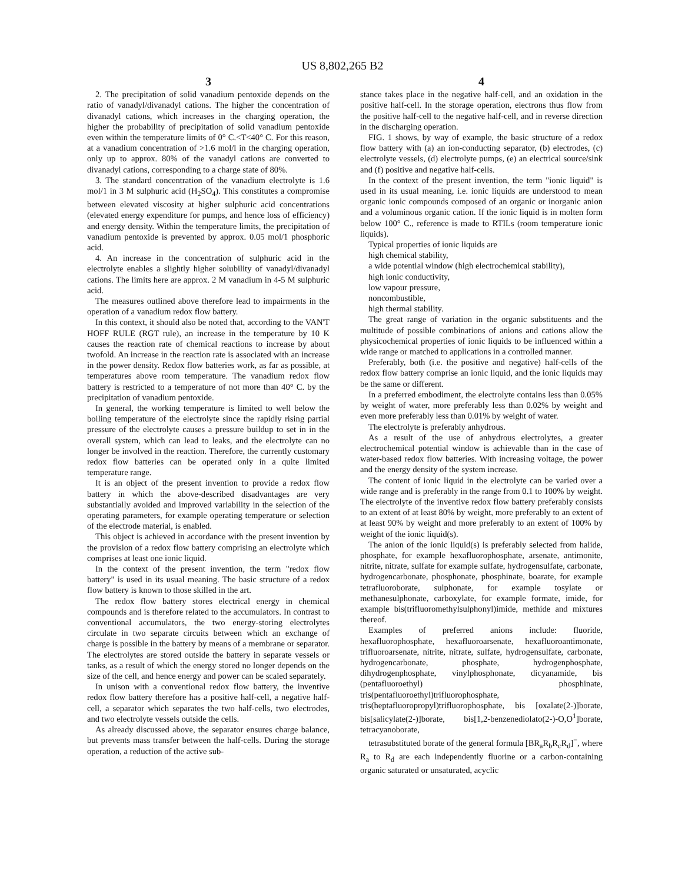US 8,802,265 B2
3
2. The precipitation of solid vanadium pentoxide depends on the ratio of vanadyl/divanadyl cations. The higher the concentration of divanadyl cations, which increases in the charging operation, the higher the probability of precipitation of solid vanadium pentoxide even within the temperature limits of 0° C.<T<40° C. For this reason, at a vanadium concentration of >1.6 mol/l in the charging operation, only up to approx. 80% of the vanadyl cations are converted to divanadyl cations, corresponding to a charge state of 80%.
3. The standard concentration of the vanadium electrolyte is 1.6 mol/1 in 3 M sulphuric acid (H<sub>2</sub>SO<sub>4</sub>). This constitutes a compromise between elevated viscosity at higher sulphuric acid concentrations (elevated energy expenditure for pumps, and hence loss of efficiency) and energy density. Within the temperature limits, the precipitation of vanadium pentoxide is prevented by approx. 0.05 mol/1 phosphoric acid.
4. An increase in the concentration of sulphuric acid in the electrolyte enables a slightly higher solubility of vanadyl/divanadyl cations. The limits here are approx. 2 M vanadium in 4-5 M sulphuric acid.
The measures outlined above therefore lead to impairments in the operation of a vanadium redox flow battery.
In this context, it should also be noted that, according to the VAN'T HOFF RULE (RGT rule), an increase in the temperature by 10 K causes the reaction rate of chemical reactions to increase by about twofold. An increase in the reaction rate is associated with an increase in the power density. Redox flow batteries work, as far as possible, at temperatures above room temperature. The vanadium redox flow battery is restricted to a temperature of not more than 40° C. by the precipitation of vanadium pentoxide.
In general, the working temperature is limited to well below the boiling temperature of the electrolyte since the rapidly rising partial pressure of the electrolyte causes a pressure buildup to set in in the overall system, which can lead to leaks, and the electrolyte can no longer be involved in the reaction. Therefore, the currently customary redox flow batteries can be operated only in a quite limited temperature range.
It is an object of the present invention to provide a redox flow battery in which the above-described disadvantages are very substantially avoided and improved variability in the selection of the operating parameters, for example operating temperature or selection of the electrode material, is enabled.
This object is achieved in accordance with the present invention by the provision of a redox flow battery comprising an electrolyte which comprises at least one ionic liquid.
In the context of the present invention, the term "redox flow battery" is used in its usual meaning. The basic structure of a redox flow battery is known to those skilled in the art.
The redox flow battery stores electrical energy in chemical compounds and is therefore related to the accumulators. In contrast to conventional accumulators, the two energy-storing electrolytes circulate in two separate circuits between which an exchange of charge is possible in the battery by means of a membrane or separator. The electrolytes are stored outside the battery in separate vessels or tanks, as a result of which the energy stored no longer depends on the size of the cell, and hence energy and power can be scaled separately.
In unison with a conventional redox flow battery, the inventive redox flow battery therefore has a positive half-cell, a negative half-cell, a separator which separates the two half-cells, two electrodes, and two electrolyte vessels outside the cells.
As already discussed above, the separator ensures charge balance, but prevents mass transfer between the half-cells. During the storage operation, a reduction of the active sub-
4
stance takes place in the negative half-cell, and an oxidation in the positive half-cell. In the storage operation, electrons thus flow from the positive half-cell to the negative half-cell, and in reverse direction in the discharging operation.
FIG. 1 shows, by way of example, the basic structure of a redox flow battery with (a) an ion-conducting separator, (b) electrodes, (c) electrolyte vessels, (d) electrolyte pumps, (e) an electrical source/sink and (f) positive and negative half-cells.
In the context of the present invention, the term "ionic liquid" is used in its usual meaning, i.e. ionic liquids are understood to mean organic ionic compounds composed of an organic or inorganic anion and a voluminous organic cation. If the ionic liquid is in molten form below 100° C., reference is made to RTILs (room temperature ionic liquids).
Typical properties of ionic liquids are
high chemical stability,
a wide potential window (high electrochemical stability),
high ionic conductivity,
low vapour pressure,
noncombustible,
high thermal stability.
The great range of variation in the organic substituents and the multitude of possible combinations of anions and cations allow the physicochemical properties of ionic liquids to be influenced within a wide range or matched to applications in a controlled manner.
Preferably, both (i.e. the positive and negative) half-cells of the redox flow battery comprise an ionic liquid, and the ionic liquids may be the same or different.
In a preferred embodiment, the electrolyte contains less than 0.05% by weight of water, more preferably less than 0.02% by weight and even more preferably less than 0.01% by weight of water.
The electrolyte is preferably anhydrous.
As a result of the use of anhydrous electrolytes, a greater electrochemical potential window is achievable than in the case of water-based redox flow batteries. With increasing voltage, the power and the energy density of the system increase.
The content of ionic liquid in the electrolyte can be varied over a wide range and is preferably in the range from 0.1 to 100% by weight. The electrolyte of the inventive redox flow battery preferably consists to an extent of at least 80% by weight, more preferably to an extent of at least 90% by weight and more preferably to an extent of 100% by weight of the ionic liquid(s).
The anion of the ionic liquid(s) is preferably selected from halide, phosphate, for example hexafluorophosphate, arsenate, antimonite, nitrite, nitrate, sulfate for example sulfate, hydrogensulfate, carbonate, hydrogencarbonate, phosphonate, phosphinate, boarate, for example tetrafluoroborate, sulphonate, for example tosylate or methanesulphonate, carboxylate, for example formate, imide, for example bis(trifluoromethylsulphonyl)imide, methide and mixtures thereof.
Examples of preferred anions include: fluoride, hexafluorophosphate, hexafluoroarsenate, hexafluoroantimonate, trifluoroarsenate, nitrite, nitrate, sulfate, hydrogensulfate, carbonate, hydrogencarbonate, phosphate, hydrogenphosphate, dihydrogenphosphate, vinylphosphonate, dicyanamide, bis (pentafluoroethyl) phosphinate, tris(pentafluoroethyl)trifluorophosphate, tris(heptafluoropropyl)trifluorophosphate, bis [oxalate(2-)]borate, bis[salicylate(2-)]borate, bis[1,2-benzenediolato(2-)-O,O<sup>1</sup>]borate, tetracyanoborate,
tetrasubstituted borate of the general formula [BR<sub>a</sub>R<sub>b</sub>R<sub>c</sub>R<sub>d</sub>]<sup>−</sup>, where R<sub>a</sub> to R<sub>d</sub> are each independently fluorine or a carbon-containing organic saturated or unsaturated, acyclic